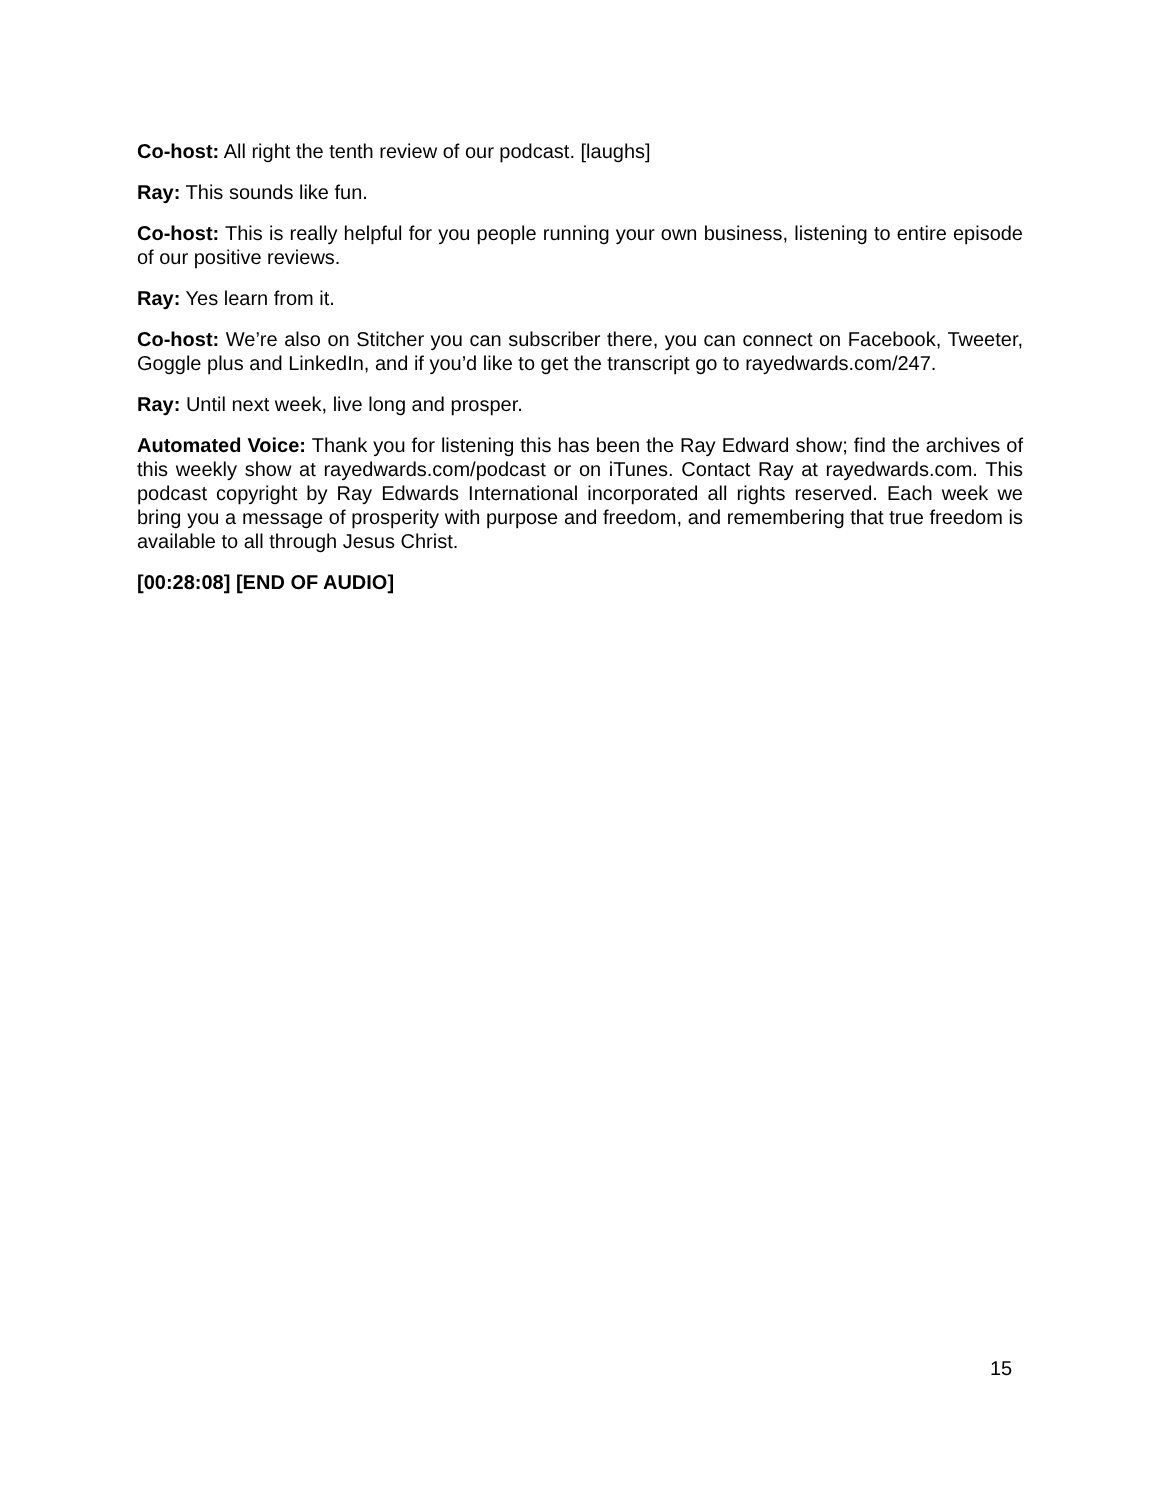Co-host: All right the tenth review of our podcast. [laughs]
Ray: This sounds like fun.
Co-host: This is really helpful for you people running your own business, listening to entire episode of our positive reviews.
Ray: Yes learn from it.
Co-host: We’re also on Stitcher you can subscriber there, you can connect on Facebook, Tweeter, Goggle plus and LinkedIn, and if you’d like to get the transcript go to rayedwards.com/247.
Ray: Until next week, live long and prosper.
Automated Voice: Thank you for listening this has been the Ray Edward show; find the archives of this weekly show at rayedwards.com/podcast or on iTunes. Contact Ray at rayedwards.com. This podcast copyright by Ray Edwards International incorporated all rights reserved. Each week we bring you a message of prosperity with purpose and freedom, and remembering that true freedom is available to all through Jesus Christ.
[00:28:08] [END OF AUDIO]
15